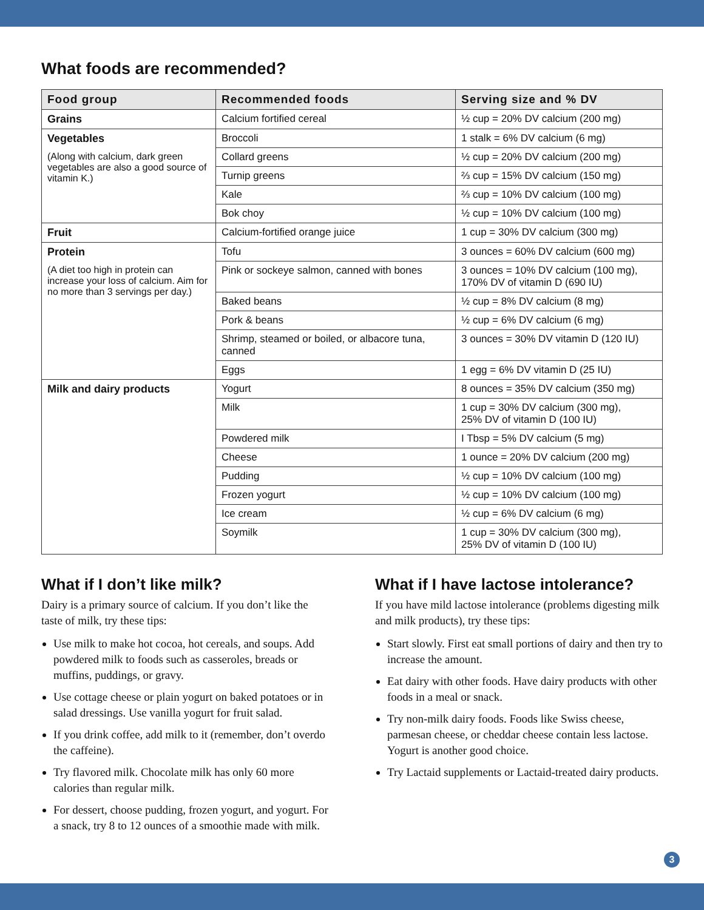What foods are recommended?
| Food group | Recommended foods | Serving size and % DV |
| --- | --- | --- |
| Grains | Calcium fortified cereal | ½ cup = 20% DV calcium (200 mg) |
| Vegetables (Along with calcium, dark green vegetables are also a good source of vitamin K.) | Broccoli | 1 stalk = 6% DV calcium (6 mg) |
| | Collard greens | ½ cup = 20% DV calcium (200 mg) |
| | Turnip greens | ⅔ cup = 15% DV calcium (150 mg) |
| | Kale | ⅔ cup = 10% DV calcium (100 mg) |
| | Bok choy | ½ cup = 10% DV calcium (100 mg) |
| Fruit | Calcium-fortified orange juice | 1 cup = 30% DV calcium (300 mg) |
| Protein (A diet too high in protein can increase your loss of calcium. Aim for no more than 3 servings per day.) | Tofu | 3 ounces = 60% DV calcium (600 mg) |
| | Pink or sockeye salmon, canned with bones | 3 ounces = 10% DV calcium (100 mg), 170% DV of vitamin D (690 IU) |
| | Baked beans | ½ cup = 8% DV calcium (8 mg) |
| | Pork & beans | ½ cup = 6% DV calcium (6 mg) |
| | Shrimp, steamed or boiled, or albacore tuna, canned | 3 ounces = 30% DV vitamin D (120 IU) |
| | Eggs | 1 egg = 6% DV vitamin D (25 IU) |
| Milk and dairy products | Yogurt | 8 ounces = 35% DV calcium (350 mg) |
| | Milk | 1 cup = 30% DV calcium (300 mg), 25% DV of vitamin D (100 IU) |
| | Powdered milk | I Tbsp = 5% DV calcium (5 mg) |
| | Cheese | 1 ounce = 20% DV calcium (200 mg) |
| | Pudding | ½ cup = 10% DV calcium (100 mg) |
| | Frozen yogurt | ½ cup = 10% DV calcium (100 mg) |
| | Ice cream | ½ cup = 6% DV calcium (6 mg) |
| | Soymilk | 1 cup = 30% DV calcium (300 mg), 25% DV of vitamin D (100 IU) |
What if I don’t like milk?
Dairy is a primary source of calcium. If you don’t like the taste of milk, try these tips:
Use milk to make hot cocoa, hot cereals, and soups. Add powdered milk to foods such as casseroles, breads or muffins, puddings, or gravy.
Use cottage cheese or plain yogurt on baked potatoes or in salad dressings. Use vanilla yogurt for fruit salad.
If you drink coffee, add milk to it (remember, don’t overdo the caffeine).
Try flavored milk. Chocolate milk has only 60 more calories than regular milk.
For dessert, choose pudding, frozen yogurt, and yogurt. For a snack, try 8 to 12 ounces of a smoothie made with milk.
What if I have lactose intolerance?
If you have mild lactose intolerance (problems digesting milk and milk products), try these tips:
Start slowly. First eat small portions of dairy and then try to increase the amount.
Eat dairy with other foods. Have dairy products with other foods in a meal or snack.
Try non-milk dairy foods. Foods like Swiss cheese, parmesan cheese, or cheddar cheese contain less lactose. Yogurt is another good choice.
Try Lactaid supplements or Lactaid-treated dairy products.
3